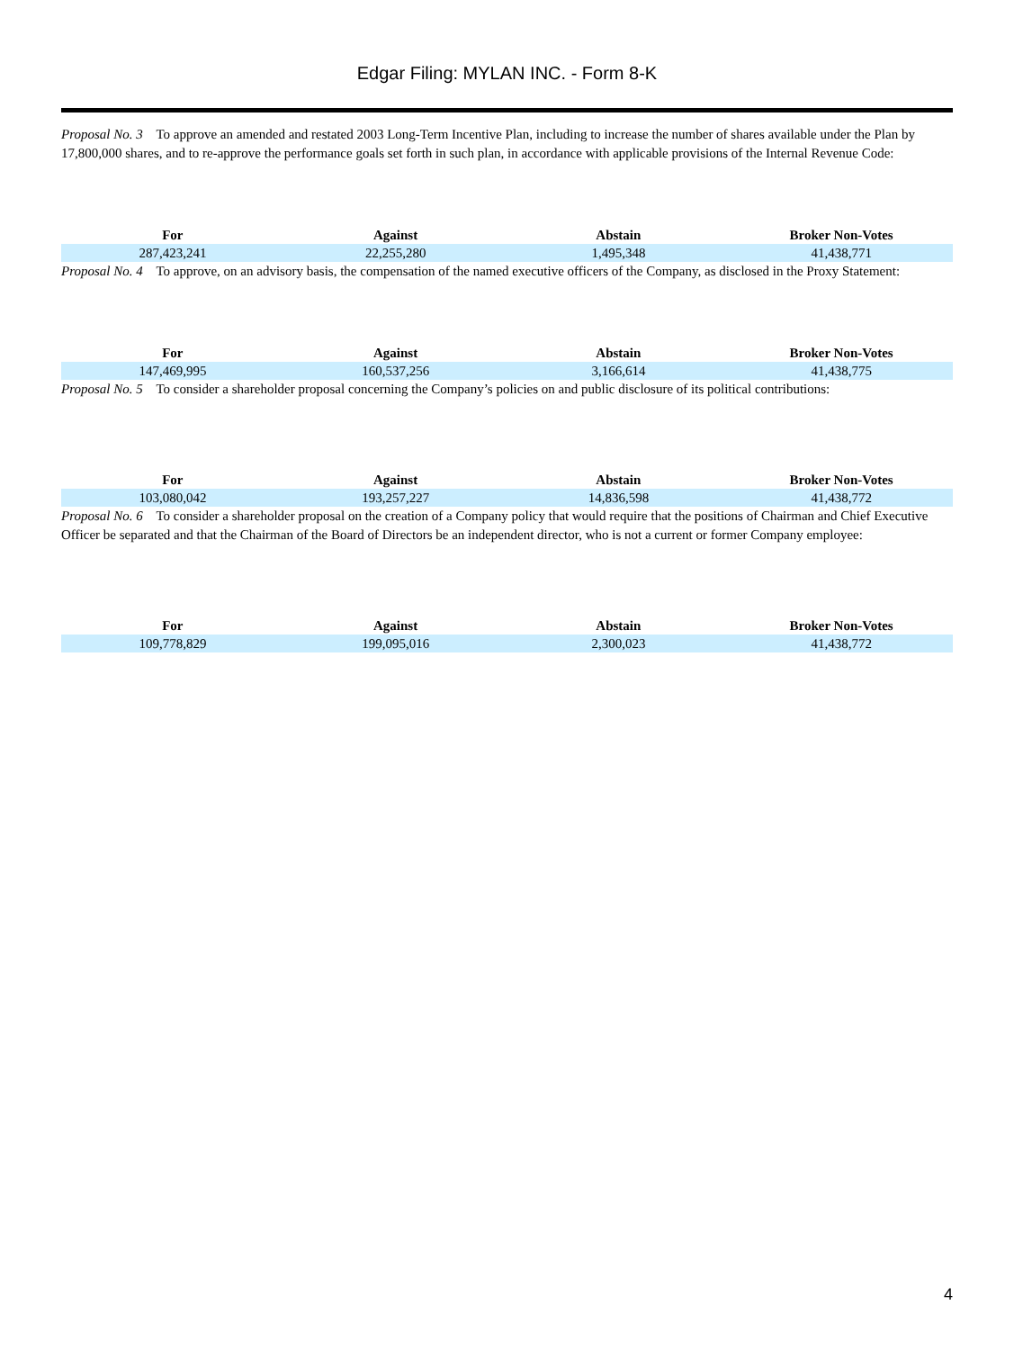Edgar Filing: MYLAN INC. - Form 8-K
Proposal No. 3 To approve an amended and restated 2003 Long-Term Incentive Plan, including to increase the number of shares available under the Plan by 17,800,000 shares, and to re-approve the performance goals set forth in such plan, in accordance with applicable provisions of the Internal Revenue Code:
| For | Against | Abstain | Broker Non-Votes |
| --- | --- | --- | --- |
| 287,423,241 | 22,255,280 | 1,495,348 | 41,438,771 |
Proposal No. 4 To approve, on an advisory basis, the compensation of the named executive officers of the Company, as disclosed in the Proxy Statement:
| For | Against | Abstain | Broker Non-Votes |
| --- | --- | --- | --- |
| 147,469,995 | 160,537,256 | 3,166,614 | 41,438,775 |
Proposal No. 5 To consider a shareholder proposal concerning the Company’s policies on and public disclosure of its political contributions:
| For | Against | Abstain | Broker Non-Votes |
| --- | --- | --- | --- |
| 103,080,042 | 193,257,227 | 14,836,598 | 41,438,772 |
Proposal No. 6 To consider a shareholder proposal on the creation of a Company policy that would require that the positions of Chairman and Chief Executive Officer be separated and that the Chairman of the Board of Directors be an independent director, who is not a current or former Company employee:
| For | Against | Abstain | Broker Non-Votes |
| --- | --- | --- | --- |
| 109,778,829 | 199,095,016 | 2,300,023 | 41,438,772 |
4